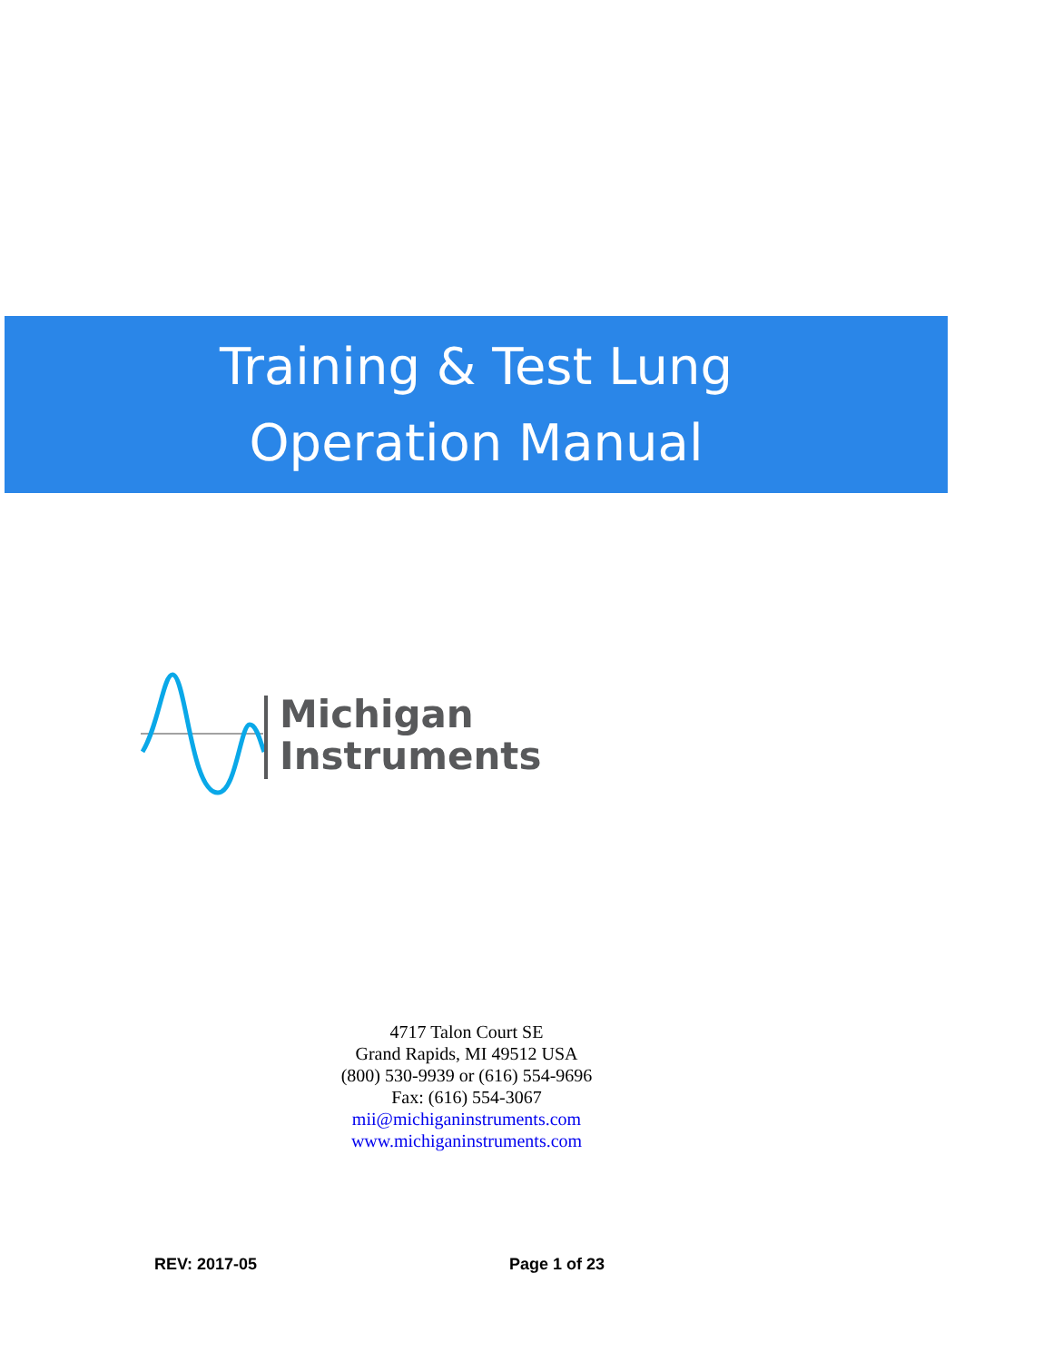Training & Test Lung
Operation Manual
Michigan
Instruments
4717 Talon Court SE
Grand Rapids, MI 49512 USA
(800) 530-9939 or (616) 554-9696
Fax: (616) 554-3067
mii@michiganinstruments.com
www.michiganinstruments.com
REV: 2017-05 Page 1 of 23